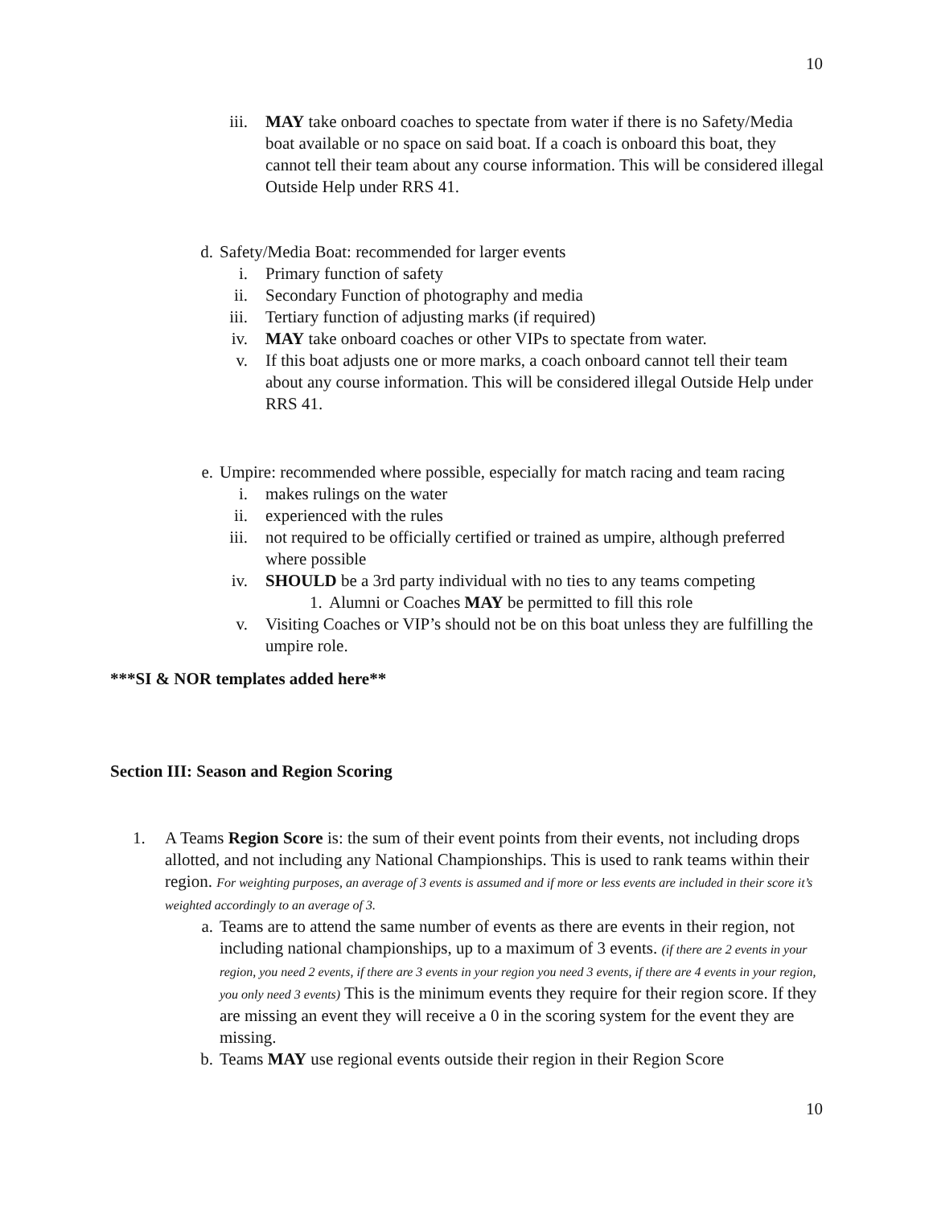10
iii. MAY take onboard coaches to spectate from water if there is no Safety/Media boat available or no space on said boat. If a coach is onboard this boat, they cannot tell their team about any course information. This will be considered illegal Outside Help under RRS 41.
d. Safety/Media Boat: recommended for larger events
i. Primary function of safety
ii. Secondary Function of photography and media
iii. Tertiary function of adjusting marks (if required)
iv. MAY take onboard coaches or other VIPs to spectate from water.
v. If this boat adjusts one or more marks, a coach onboard cannot tell their team about any course information. This will be considered illegal Outside Help under RRS 41.
e. Umpire: recommended where possible, especially for match racing and team racing
i. makes rulings on the water
ii. experienced with the rules
iii. not required to be officially certified or trained as umpire, although preferred where possible
iv. SHOULD be a 3rd party individual with no ties to any teams competing
1.
Alumni or Coaches MAY be permitted to fill this role
v. Visiting Coaches or VIP’s should not be on this boat unless they are fulfilling the umpire role.
***SI & NOR templates added here**
Section III: Season and Region Scoring
1. A Teams Region Score is: the sum of their event points from their events, not including drops allotted, and not including any National Championships. This is used to rank teams within their region. For weighting purposes, an average of 3 events is assumed and if more or less events are included in their score it’s weighted accordingly to an average of 3.
a. Teams are to attend the same number of events as there are events in their region, not including national championships, up to a maximum of 3 events. (if there are 2 events in your region, you need 2 events, if there are 3 events in your region you need 3 events, if there are 4 events in your region, you only need 3 events) This is the minimum events they require for their region score. If they are missing an event they will receive a 0 in the scoring system for the event they are missing.
b. Teams MAY use regional events outside their region in their Region Score
10